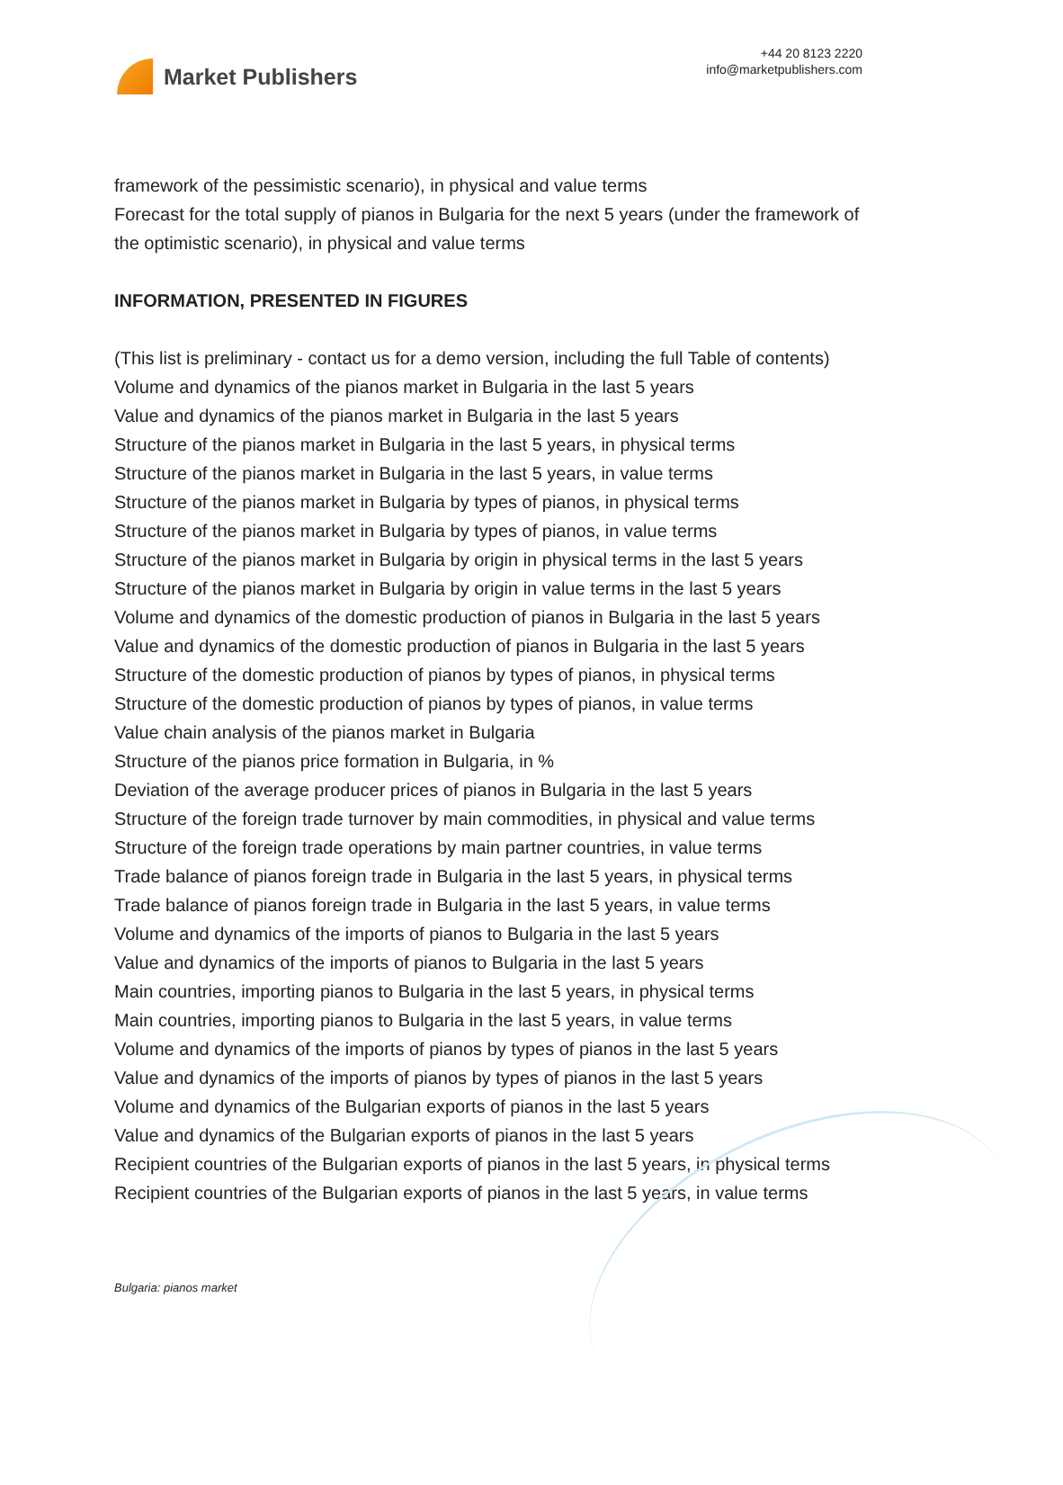Market Publishers
+44 20 8123 2220
info@marketpublishers.com
framework of the pessimistic scenario), in physical and value terms
Forecast for the total supply of pianos in Bulgaria for the next 5 years (under the framework of the optimistic scenario), in physical and value terms
INFORMATION, PRESENTED IN FIGURES
(This list is preliminary - contact us for a demo version, including the full Table of contents)
Volume and dynamics of the pianos market in Bulgaria in the last 5 years
Value and dynamics of the pianos market in Bulgaria in the last 5 years
Structure of the pianos market in Bulgaria in the last 5 years, in physical terms
Structure of the pianos market in Bulgaria in the last 5 years, in value terms
Structure of the pianos market in Bulgaria by types of pianos, in physical terms
Structure of the pianos market in Bulgaria by types of pianos, in value terms
Structure of the pianos market in Bulgaria by origin in physical terms in the last 5 years
Structure of the pianos market in Bulgaria by origin in value terms in the last 5 years
Volume and dynamics of the domestic production of pianos in Bulgaria in the last 5 years
Value and dynamics of the domestic production of pianos in Bulgaria in the last 5 years
Structure of the domestic production of pianos by types of pianos, in physical terms
Structure of the domestic production of pianos by types of pianos, in value terms
Value chain analysis of the pianos market in Bulgaria
Structure of the pianos price formation in Bulgaria, in %
Deviation of the average producer prices of pianos in Bulgaria in the last 5 years
Structure of the foreign trade turnover by main commodities, in physical and value terms
Structure of the foreign trade operations by main partner countries, in value terms
Trade balance of pianos foreign trade in Bulgaria in the last 5 years, in physical terms
Trade balance of pianos foreign trade in Bulgaria in the last 5 years, in value terms
Volume and dynamics of the imports of pianos to Bulgaria in the last 5 years
Value and dynamics of the imports of pianos to Bulgaria in the last 5 years
Main countries, importing pianos to Bulgaria in the last 5 years, in physical terms
Main countries, importing pianos to Bulgaria in the last 5 years, in value terms
Volume and dynamics of the imports of pianos by types of pianos in the last 5 years
Value and dynamics of the imports of pianos by types of pianos in the last 5 years
Volume and dynamics of the Bulgarian exports of pianos in the last 5 years
Value and dynamics of the Bulgarian exports of pianos in the last 5 years
Recipient countries of the Bulgarian exports of pianos in the last 5 years, in physical terms
Recipient countries of the Bulgarian exports of pianos in the last 5 years, in value terms
Bulgaria: pianos market